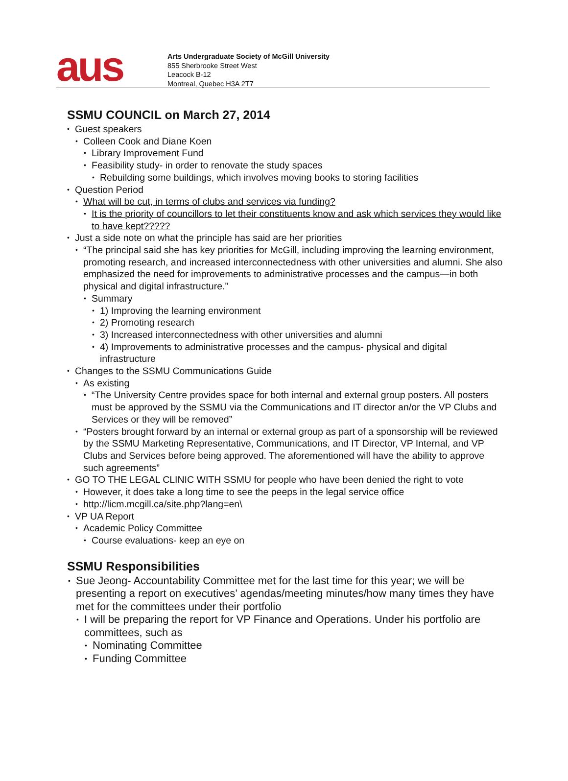aus
Arts Undergraduate Society of McGill University
855 Sherbrooke Street West
Leacock B-12
Montreal, Quebec H3A 2T7
SSMU COUNCIL on March 27, 2014
• Guest speakers
• Colleen Cook and Diane Koen
• Library Improvement Fund
• Feasibility study- in order to renovate the study spaces
• Rebuilding some buildings, which involves moving books to storing facilities
• Question Period
• What will be cut, in terms of clubs and services via funding?
• It is the priority of councillors to let their constituents know and ask which services they would like to have kept?????
• Just a side note on what the principle has said are her priorities
• “The principal said she has key priorities for McGill, including improving the learning environment, promoting research, and increased interconnectedness with other universities and alumni. She also emphasized the need for improvements to administrative processes and the campus—in both physical and digital infrastructure.”
• Summary
• 1) Improving the learning environment
• 2) Promoting research
• 3) Increased interconnectedness with other universities and alumni
• 4) Improvements to administrative processes and the campus- physical and digital infrastructure
• Changes to the SSMU Communications Guide
• As existing
• “The University Centre provides space for both internal and external group posters. All posters must be approved by the SSMU via the Communications and IT director an/or the VP Clubs and Services or they will be removed”
• “Posters brought forward by an internal or external group as part of a sponsorship will be reviewed by the SSMU Marketing Representative, Communications, and IT Director, VP Internal, and VP Clubs and Services before being approved. The aforementioned will have the ability to approve such agreements”
• GO TO THE LEGAL CLINIC WITH SSMU for people who have been denied the right to vote
• However, it does take a long time to see the peeps in the legal service office
• http://licm.mcgill.ca/site.php?lang=en\
• VP UA Report
• Academic Policy Committee
• Course evaluations- keep an eye on
SSMU Responsibilities
• Sue Jeong- Accountability Committee met for the last time for this year; we will be presenting a report on executives’ agendas/meeting minutes/how many times they have met for the committees under their portfolio
• I will be preparing the report for VP Finance and Operations. Under his portfolio are committees, such as
• Nominating Committee
• Funding Committee